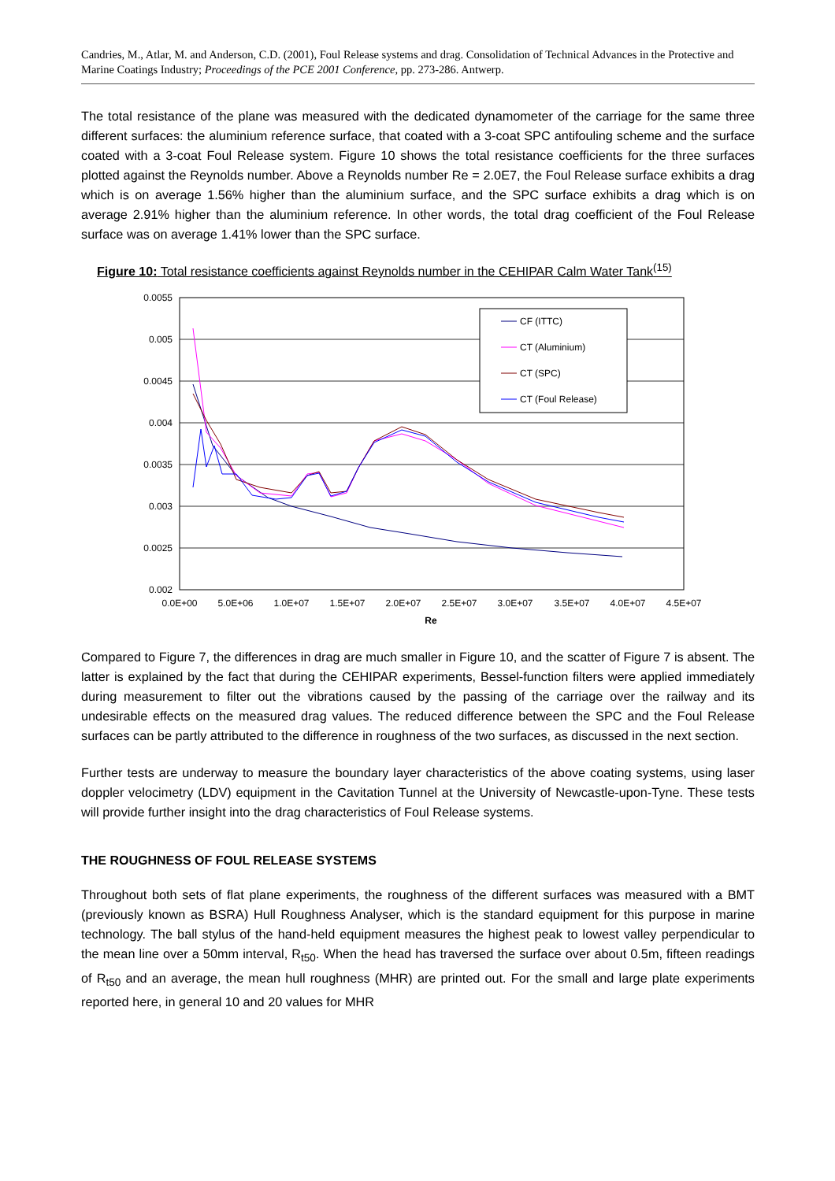Candries, M., Atlar, M. and Anderson, C.D. (2001), Foul Release systems and drag. Consolidation of Technical Advances in the Protective and Marine Coatings Industry; Proceedings of the PCE 2001 Conference, pp. 273-286. Antwerp.
The total resistance of the plane was measured with the dedicated dynamometer of the carriage for the same three different surfaces: the aluminium reference surface, that coated with a 3-coat SPC antifouling scheme and the surface coated with a 3-coat Foul Release system. Figure 10 shows the total resistance coefficients for the three surfaces plotted against the Reynolds number. Above a Reynolds number Re = 2.0E7, the Foul Release surface exhibits a drag which is on average 1.56% higher than the aluminium surface, and the SPC surface exhibits a drag which is on average 2.91% higher than the aluminium reference. In other words, the total drag coefficient of the Foul Release surface was on average 1.41% lower than the SPC surface.
Figure 10: Total resistance coefficients against Reynolds number in the CEHIPAR Calm Water Tank<sup>(15)</sup>
0.0055
0.005
0.0045
0.004
0.0035
0.003
0.0025
0.002
0.0E+00
5.0E+06
1.0E+07
1.5E+07
2.0E+07
2.5E+07
3.0E+07
3.5E+07
4.0E+07
4.5E+07
Re
CF (ITTC)
CT (Aluminium)
CT (SPC)
CT (Foul Release)
Compared to Figure 7, the differences in drag are much smaller in Figure 10, and the scatter of Figure 7 is absent. The latter is explained by the fact that during the CEHIPAR experiments, Bessel-function filters were applied immediately during measurement to filter out the vibrations caused by the passing of the carriage over the railway and its undesirable effects on the measured drag values. The reduced difference between the SPC and the Foul Release surfaces can be partly attributed to the difference in roughness of the two surfaces, as discussed in the next section.
Further tests are underway to measure the boundary layer characteristics of the above coating systems, using laser doppler velocimetry (LDV) equipment in the Cavitation Tunnel at the University of Newcastle-upon-Tyne. These tests will provide further insight into the drag characteristics of Foul Release systems.
THE ROUGHNESS OF FOUL RELEASE SYSTEMS
Throughout both sets of flat plane experiments, the roughness of the different surfaces was measured with a BMT (previously known as BSRA) Hull Roughness Analyser, which is the standard equipment for this purpose in marine technology. The ball stylus of the hand-held equipment measures the highest peak to lowest valley perpendicular to the mean line over a 50mm interval, R<sub>t50</sub>. When the head has traversed the surface over about 0.5m, fifteen readings of R<sub>t50</sub> and an average, the mean hull roughness (MHR) are printed out. For the small and large plate experiments reported here, in general 10 and 20 values for MHR